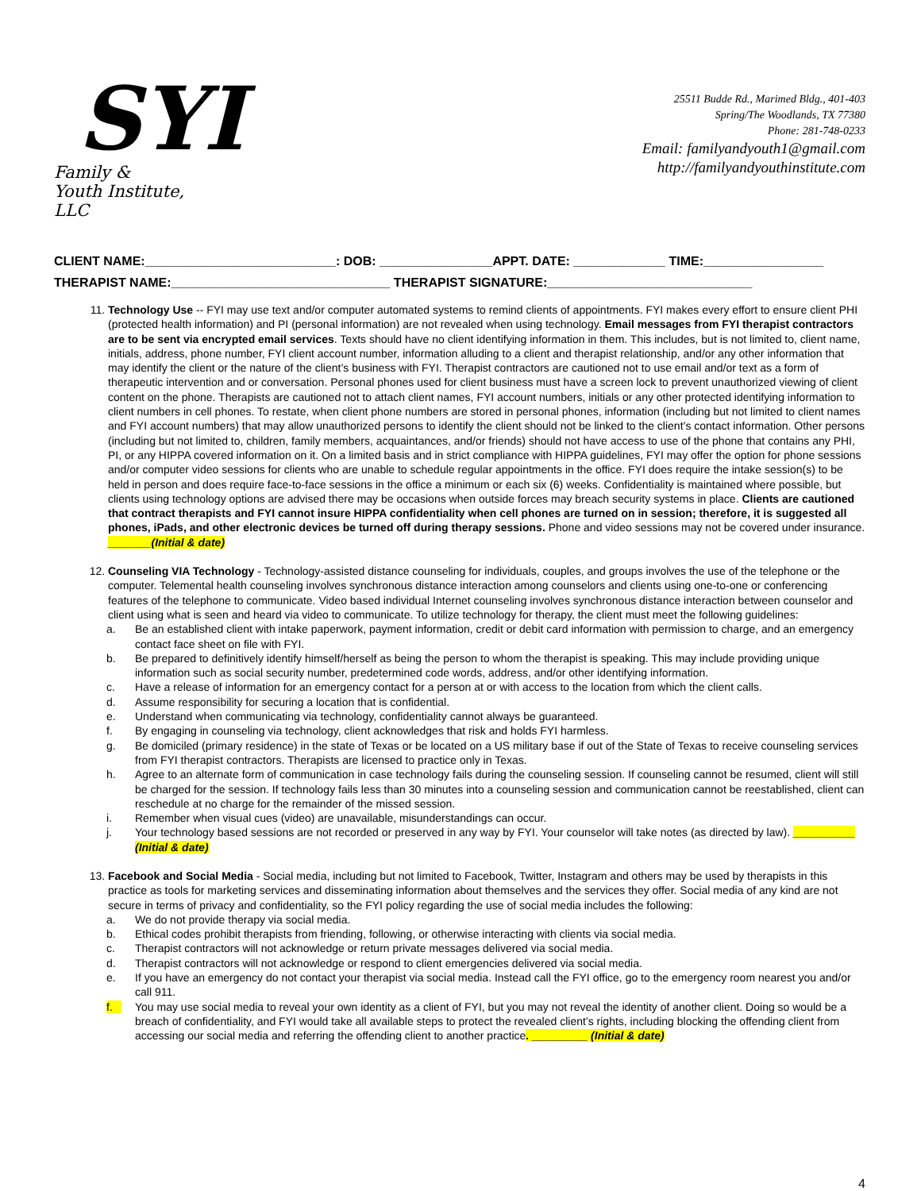SYI
Family &
Youth Institute, LLC
25511 Budde Rd., Marimed Bldg., 401-403
Spring/The Woodlands, TX 77380
Phone: 281-748-0233
Email: familyandyouth1@gmail.com
http://familyandyouthinstitute.com
CLIENT NAME:___________________________: DOB: ________________APPT. DATE: _____________ TIME:_________________
THERAPIST NAME:_______________________________ THERAPIST SIGNATURE:_____________________________
11. Technology Use -- FYI may use text and/or computer automated systems to remind clients of appointments. FYI makes every effort to ensure client PHI (protected health information) and PI (personal information) are not revealed when using technology. Email messages from FYI therapist contractors are to be sent via encrypted email services. Texts should have no client identifying information in them. This includes, but is not limited to, client name, initials, address, phone number, FYI client account number, information alluding to a client and therapist relationship, and/or any other information that may identify the client or the nature of the client’s business with FYI. Therapist contractors are cautioned not to use email and/or text as a form of therapeutic intervention and or conversation. Personal phones used for client business must have a screen lock to prevent unauthorized viewing of client content on the phone. Therapists are cautioned not to attach client names, FYI account numbers, initials or any other protected identifying information to client numbers in cell phones. To restate, when client phone numbers are stored in personal phones, information (including but not limited to client names and FYI account numbers) that may allow unauthorized persons to identify the client should not be linked to the client’s contact information. Other persons (including but not limited to, children, family members, acquaintances, and/or friends) should not have access to use of the phone that contains any PHI, PI, or any HIPPA covered information on it. On a limited basis and in strict compliance with HIPPA guidelines, FYI may offer the option for phone sessions and/or computer video sessions for clients who are unable to schedule regular appointments in the office. FYI does require the intake session(s) to be held in person and does require face-to-face sessions in the office a minimum or each six (6) weeks. Confidentiality is maintained where possible, but clients using technology options are advised there may be occasions when outside forces may breach security systems in place. Clients are cautioned that contract therapists and FYI cannot insure HIPPA confidentiality when cell phones are turned on in session; therefore, it is suggested all phones, iPads, and other electronic devices be turned off during therapy sessions. Phone and video sessions may not be covered under insurance. _______(Initial & date)
12. Counseling VIA Technology - Technology-assisted distance counseling for individuals, couples, and groups involves the use of the telephone or the computer. Telemental health counseling involves synchronous distance interaction among counselors and clients using one-to-one or conferencing features of the telephone to communicate. Video based individual Internet counseling involves synchronous distance interaction between counselor and client using what is seen and heard via video to communicate. To utilize technology for therapy, the client must meet the following guidelines:
a. Be an established client with intake paperwork, payment information, credit or debit card information with permission to charge, and an emergency contact face sheet on file with FYI.
b. Be prepared to definitively identify himself/herself as being the person to whom the therapist is speaking. This may include providing unique information such as social security number, predetermined code words, address, and/or other identifying information.
c. Have a release of information for an emergency contact for a person at or with access to the location from which the client calls.
d. Assume responsibility for securing a location that is confidential.
e. Understand when communicating via technology, confidentiality cannot always be guaranteed.
f. By engaging in counseling via technology, client acknowledges that risk and holds FYI harmless.
g. Be domiciled (primary residence) in the state of Texas or be located on a US military base if out of the State of Texas to receive counseling services from FYI therapist contractors. Therapists are licensed to practice only in Texas.
h. Agree to an alternate form of communication in case technology fails during the counseling session. If counseling cannot be resumed, client will still be charged for the session. If technology fails less than 30 minutes into a counseling session and communication cannot be reestablished, client can reschedule at no charge for the remainder of the missed session.
i. Remember when visual cues (video) are unavailable, misunderstandings can occur.
j. Your technology based sessions are not recorded or preserved in any way by FYI. Your counselor will take notes (as directed by law). __________ (Initial & date)
13. Facebook and Social Media - Social media, including but not limited to Facebook, Twitter, Instagram and others may be used by therapists in this practice as tools for marketing services and disseminating information about themselves and the services they offer. Social media of any kind are not secure in terms of privacy and confidentiality, so the FYI policy regarding the use of social media includes the following:
a. We do not provide therapy via social media.
b. Ethical codes prohibit therapists from friending, following, or otherwise interacting with clients via social media.
c. Therapist contractors will not acknowledge or return private messages delivered via social media.
d. Therapist contractors will not acknowledge or respond to client emergencies delivered via social media.
e. If you have an emergency do not contact your therapist via social media. Instead call the FYI office, go to the emergency room nearest you and/or call 911.
f. You may use social media to reveal your own identity as a client of FYI, but you may not reveal the identity of another client. Doing so would be a breach of confidentiality, and FYI would take all available steps to protect the revealed client’s rights, including blocking the offending client from accessing our social media and referring the offending client to another practice. _________ (Initial & date)
4